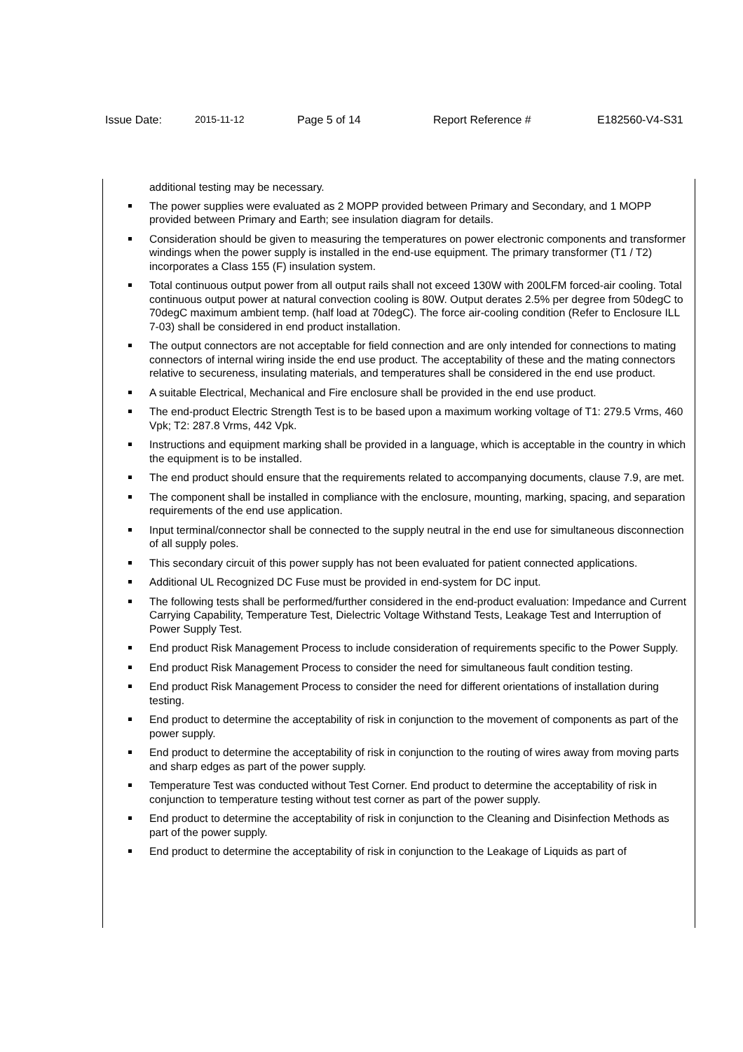Issue Date: 2015-11-12 Page 5 of 14 Report Reference # E182560-V4-S31
additional testing may be necessary.
The power supplies were evaluated as 2 MOPP provided between Primary and Secondary, and 1 MOPP provided between Primary and Earth; see insulation diagram for details.
Consideration should be given to measuring the temperatures on power electronic components and transformer windings when the power supply is installed in the end-use equipment. The primary transformer (T1 / T2) incorporates a Class 155 (F) insulation system.
Total continuous output power from all output rails shall not exceed 130W with 200LFM forced-air cooling. Total continuous output power at natural convection cooling is 80W. Output derates 2.5% per degree from 50degC to 70degC maximum ambient temp. (half load at 70degC). The force air-cooling condition (Refer to Enclosure ILL 7-03) shall be considered in end product installation.
The output connectors are not acceptable for field connection and are only intended for connections to mating connectors of internal wiring inside the end use product. The acceptability of these and the mating connectors relative to secureness, insulating materials, and temperatures shall be considered in the end use product.
A suitable Electrical, Mechanical and Fire enclosure shall be provided in the end use product.
The end-product Electric Strength Test is to be based upon a maximum working voltage of T1: 279.5 Vrms, 460 Vpk; T2: 287.8 Vrms, 442 Vpk.
Instructions and equipment marking shall be provided in a language, which is acceptable in the country in which the equipment is to be installed.
The end product should ensure that the requirements related to accompanying documents, clause 7.9, are met.
The component shall be installed in compliance with the enclosure, mounting, marking, spacing, and separation requirements of the end use application.
Input terminal/connector shall be connected to the supply neutral in the end use for simultaneous disconnection of all supply poles.
This secondary circuit of this power supply has not been evaluated for patient connected applications.
Additional UL Recognized DC Fuse must be provided in end-system for DC input.
The following tests shall be performed/further considered in the end-product evaluation: Impedance and Current Carrying Capability, Temperature Test, Dielectric Voltage Withstand Tests, Leakage Test and Interruption of Power Supply Test.
End product Risk Management Process to include consideration of requirements specific to the Power Supply.
End product Risk Management Process to consider the need for simultaneous fault condition testing.
End product Risk Management Process to consider the need for different orientations of installation during testing.
End product to determine the acceptability of risk in conjunction to the movement of components as part of the power supply.
End product to determine the acceptability of risk in conjunction to the routing of wires away from moving parts and sharp edges as part of the power supply.
Temperature Test was conducted without Test Corner. End product to determine the acceptability of risk in conjunction to temperature testing without test corner as part of the power supply.
End product to determine the acceptability of risk in conjunction to the Cleaning and Disinfection Methods as part of the power supply.
End product to determine the acceptability of risk in conjunction to the Leakage of Liquids as part of